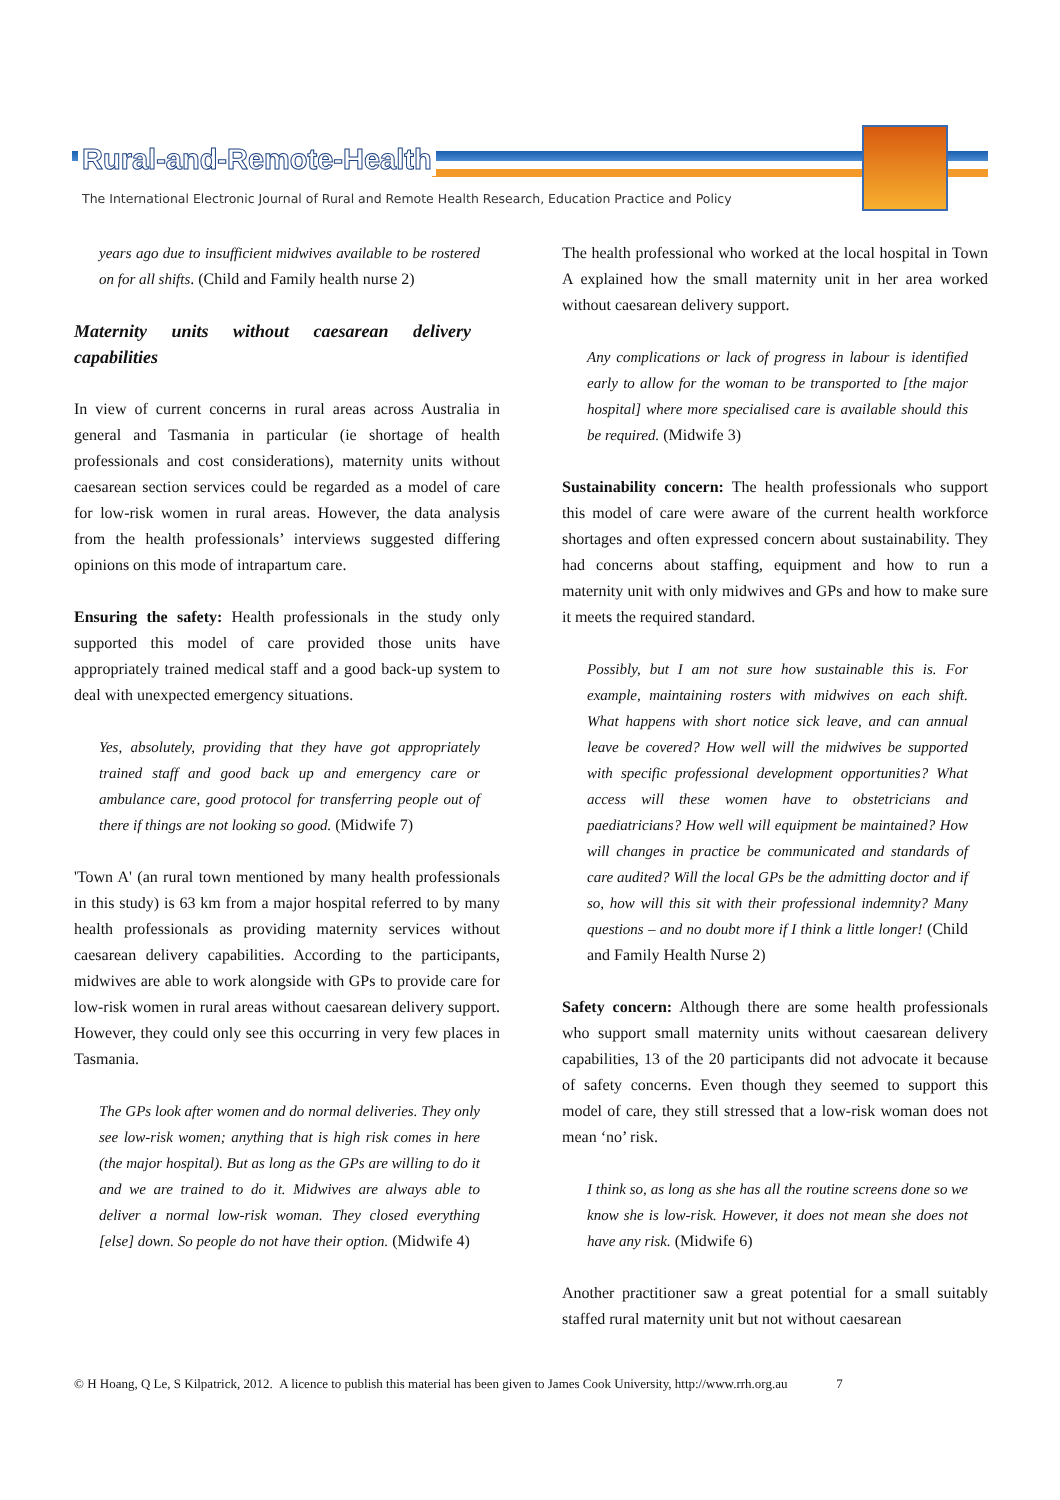Rural-and-Remote-Health
The International Electronic Journal of Rural and Remote Health Research, Education Practice and Policy
years ago due to insufficient midwives available to be rostered on for all shifts. (Child and Family health nurse 2)
Maternity units without caesarean delivery capabilities
In view of current concerns in rural areas across Australia in general and Tasmania in particular (ie shortage of health professionals and cost considerations), maternity units without caesarean section services could be regarded as a model of care for low-risk women in rural areas. However, the data analysis from the health professionals’ interviews suggested differing opinions on this mode of intrapartum care.
Ensuring the safety: Health professionals in the study only supported this model of care provided those units have appropriately trained medical staff and a good back-up system to deal with unexpected emergency situations.
Yes, absolutely, providing that they have got appropriately trained staff and good back up and emergency care or ambulance care, good protocol for transferring people out of there if things are not looking so good. (Midwife 7)
'Town A' (an rural town mentioned by many health professionals in this study) is 63 km from a major hospital referred to by many health professionals as providing maternity services without caesarean delivery capabilities. According to the participants, midwives are able to work alongside with GPs to provide care for low-risk women in rural areas without caesarean delivery support. However, they could only see this occurring in very few places in Tasmania.
The GPs look after women and do normal deliveries. They only see low-risk women; anything that is high risk comes in here (the major hospital). But as long as the GPs are willing to do it and we are trained to do it. Midwives are always able to deliver a normal low-risk woman. They closed everything [else] down. So people do not have their option. (Midwife 4)
The health professional who worked at the local hospital in Town A explained how the small maternity unit in her area worked without caesarean delivery support.
Any complications or lack of progress in labour is identified early to allow for the woman to be transported to [the major hospital] where more specialised care is available should this be required. (Midwife 3)
Sustainability concern: The health professionals who support this model of care were aware of the current health workforce shortages and often expressed concern about sustainability. They had concerns about staffing, equipment and how to run a maternity unit with only midwives and GPs and how to make sure it meets the required standard.
Possibly, but I am not sure how sustainable this is. For example, maintaining rosters with midwives on each shift. What happens with short notice sick leave, and can annual leave be covered? How well will the midwives be supported with specific professional development opportunities? What access will these women have to obstetricians and paediatricians? How well will equipment be maintained? How will changes in practice be communicated and standards of care audited? Will the local GPs be the admitting doctor and if so, how will this sit with their professional indemnity? Many questions – and no doubt more if I think a little longer! (Child and Family Health Nurse 2)
Safety concern: Although there are some health professionals who support small maternity units without caesarean delivery capabilities, 13 of the 20 participants did not advocate it because of safety concerns. Even though they seemed to support this model of care, they still stressed that a low-risk woman does not mean ‘no’ risk.
I think so, as long as she has all the routine screens done so we know she is low-risk. However, it does not mean she does not have any risk. (Midwife 6)
Another practitioner saw a great potential for a small suitably staffed rural maternity unit but not without caesarean
© H Hoang, Q Le, S Kilpatrick, 2012. A licence to publish this material has been given to James Cook University, http://www.rrh.org.au 7